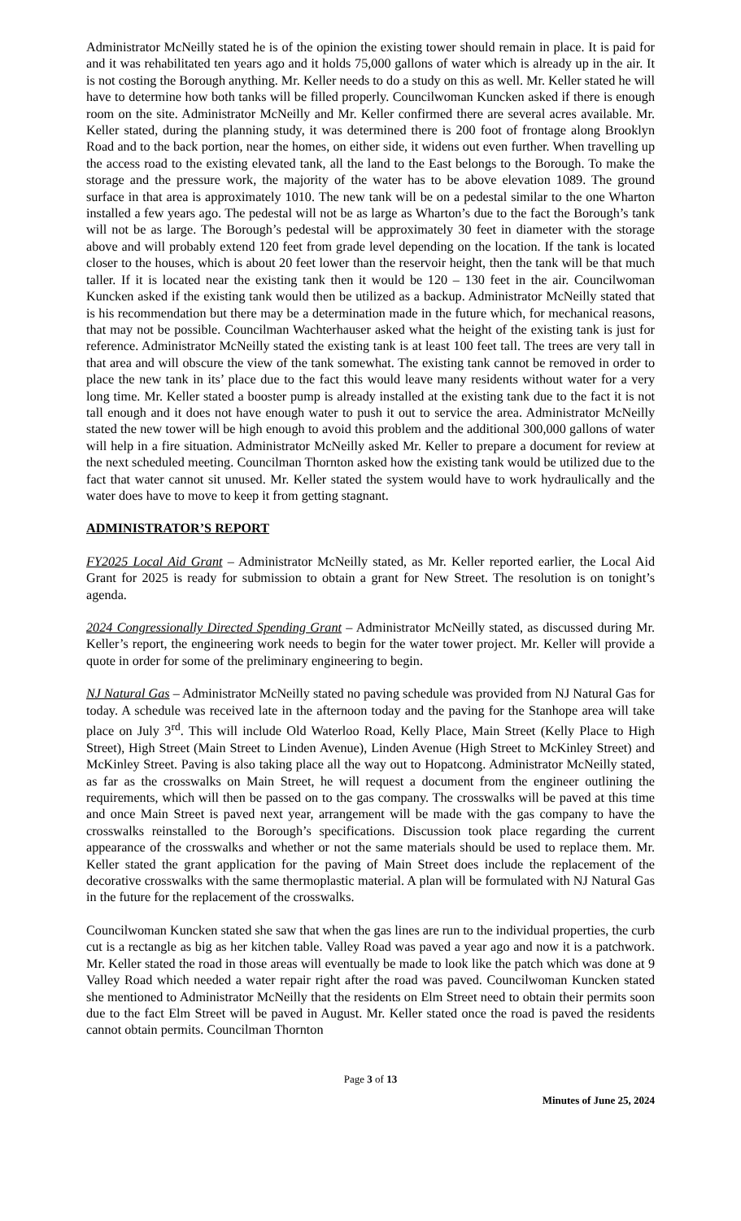Administrator McNeilly stated he is of the opinion the existing tower should remain in place. It is paid for and it was rehabilitated ten years ago and it holds 75,000 gallons of water which is already up in the air. It is not costing the Borough anything. Mr. Keller needs to do a study on this as well. Mr. Keller stated he will have to determine how both tanks will be filled properly. Councilwoman Kuncken asked if there is enough room on the site. Administrator McNeilly and Mr. Keller confirmed there are several acres available. Mr. Keller stated, during the planning study, it was determined there is 200 foot of frontage along Brooklyn Road and to the back portion, near the homes, on either side, it widens out even further. When travelling up the access road to the existing elevated tank, all the land to the East belongs to the Borough. To make the storage and the pressure work, the majority of the water has to be above elevation 1089. The ground surface in that area is approximately 1010. The new tank will be on a pedestal similar to the one Wharton installed a few years ago. The pedestal will not be as large as Wharton’s due to the fact the Borough’s tank will not be as large. The Borough’s pedestal will be approximately 30 feet in diameter with the storage above and will probably extend 120 feet from grade level depending on the location. If the tank is located closer to the houses, which is about 20 feet lower than the reservoir height, then the tank will be that much taller. If it is located near the existing tank then it would be 120 – 130 feet in the air. Councilwoman Kuncken asked if the existing tank would then be utilized as a backup. Administrator McNeilly stated that is his recommendation but there may be a determination made in the future which, for mechanical reasons, that may not be possible. Councilman Wachterhauser asked what the height of the existing tank is just for reference. Administrator McNeilly stated the existing tank is at least 100 feet tall. The trees are very tall in that area and will obscure the view of the tank somewhat. The existing tank cannot be removed in order to place the new tank in its’ place due to the fact this would leave many residents without water for a very long time. Mr. Keller stated a booster pump is already installed at the existing tank due to the fact it is not tall enough and it does not have enough water to push it out to service the area. Administrator McNeilly stated the new tower will be high enough to avoid this problem and the additional 300,000 gallons of water will help in a fire situation. Administrator McNeilly asked Mr. Keller to prepare a document for review at the next scheduled meeting. Councilman Thornton asked how the existing tank would be utilized due to the fact that water cannot sit unused. Mr. Keller stated the system would have to work hydraulically and the water does have to move to keep it from getting stagnant.
ADMINISTRATOR’S REPORT
FY2025 Local Aid Grant – Administrator McNeilly stated, as Mr. Keller reported earlier, the Local Aid Grant for 2025 is ready for submission to obtain a grant for New Street. The resolution is on tonight’s agenda.
2024 Congressionally Directed Spending Grant – Administrator McNeilly stated, as discussed during Mr. Keller’s report, the engineering work needs to begin for the water tower project. Mr. Keller will provide a quote in order for some of the preliminary engineering to begin.
NJ Natural Gas – Administrator McNeilly stated no paving schedule was provided from NJ Natural Gas for today. A schedule was received late in the afternoon today and the paving for the Stanhope area will take place on July 3<sup>rd</sup>. This will include Old Waterloo Road, Kelly Place, Main Street (Kelly Place to High Street), High Street (Main Street to Linden Avenue), Linden Avenue (High Street to McKinley Street) and McKinley Street. Paving is also taking place all the way out to Hopatcong. Administrator McNeilly stated, as far as the crosswalks on Main Street, he will request a document from the engineer outlining the requirements, which will then be passed on to the gas company. The crosswalks will be paved at this time and once Main Street is paved next year, arrangement will be made with the gas company to have the crosswalks reinstalled to the Borough’s specifications. Discussion took place regarding the current appearance of the crosswalks and whether or not the same materials should be used to replace them. Mr. Keller stated the grant application for the paving of Main Street does include the replacement of the decorative crosswalks with the same thermoplastic material. A plan will be formulated with NJ Natural Gas in the future for the replacement of the crosswalks.
Councilwoman Kuncken stated she saw that when the gas lines are run to the individual properties, the curb cut is a rectangle as big as her kitchen table. Valley Road was paved a year ago and now it is a patchwork. Mr. Keller stated the road in those areas will eventually be made to look like the patch which was done at 9 Valley Road which needed a water repair right after the road was paved. Councilwoman Kuncken stated she mentioned to Administrator McNeilly that the residents on Elm Street need to obtain their permits soon due to the fact Elm Street will be paved in August. Mr. Keller stated once the road is paved the residents cannot obtain permits. Councilman Thornton
Page 3 of 13
Minutes of June 25, 2024